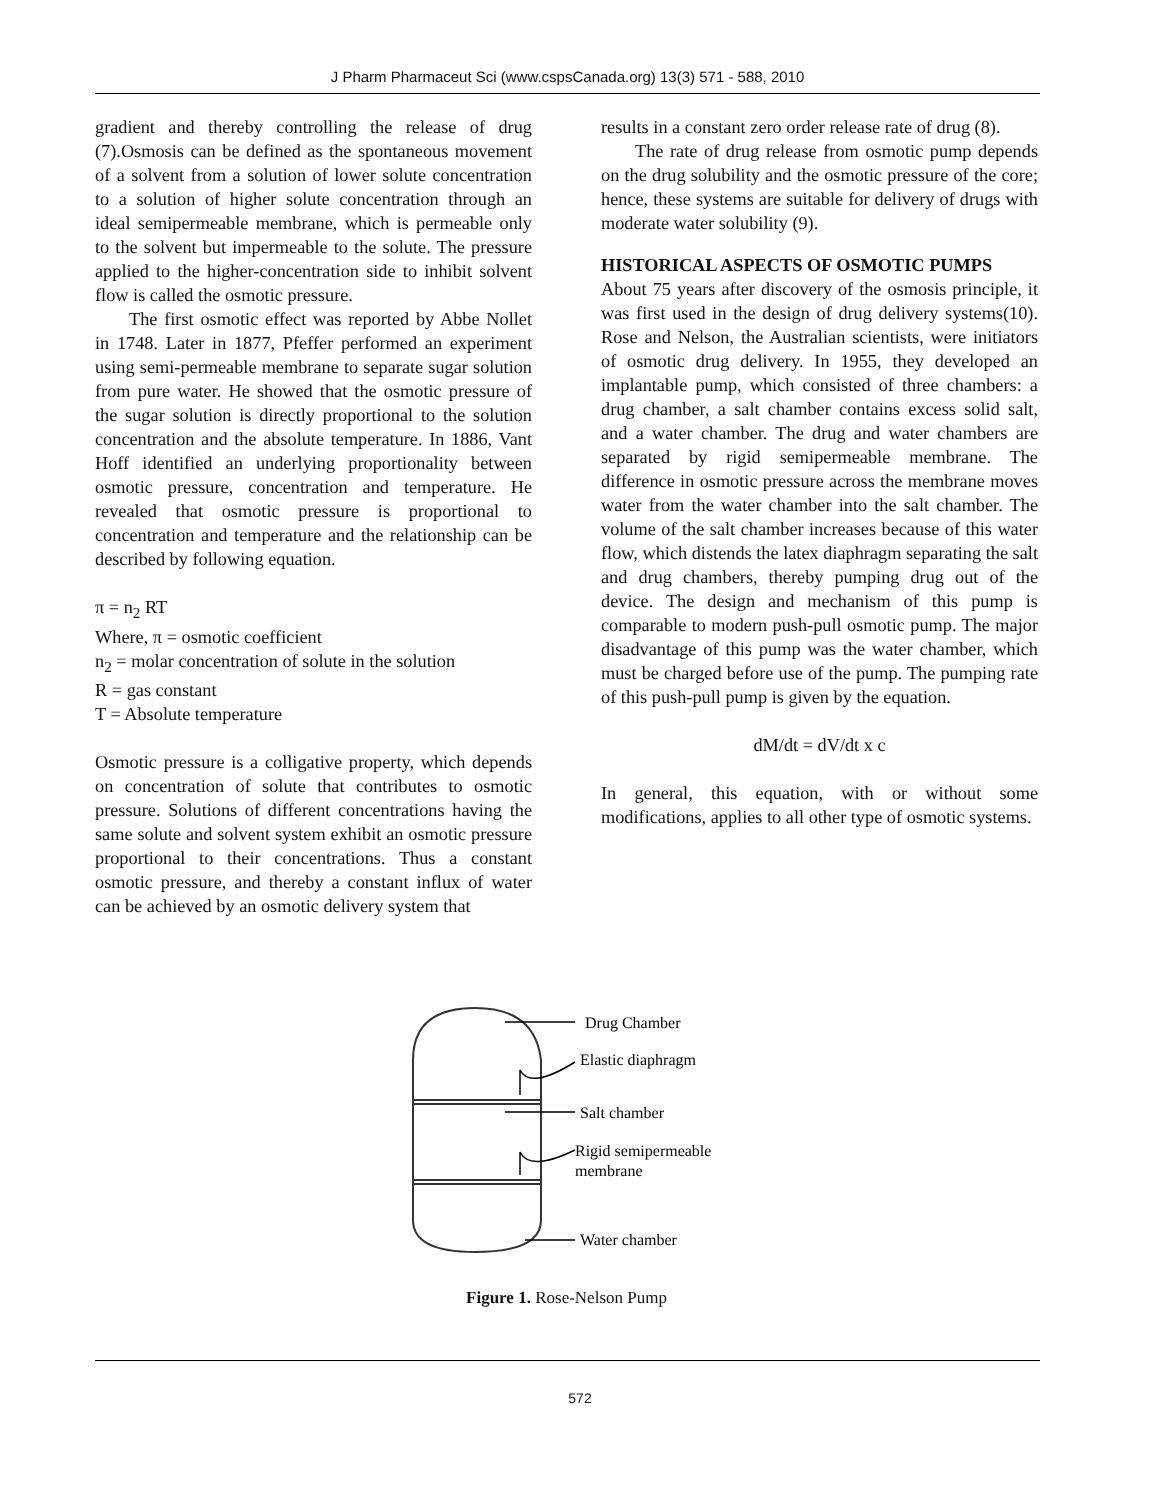J Pharm Pharmaceut Sci (www.cspsCanada.org) 13(3) 571 - 588, 2010
gradient and thereby controlling the release of drug (7).Osmosis can be defined as the spontaneous movement of a solvent from a solution of lower solute concentration to a solution of higher solute concentration through an ideal semipermeable membrane, which is permeable only to the solvent but impermeable to the solute. The pressure applied to the higher-concentration side to inhibit solvent flow is called the osmotic pressure.
The first osmotic effect was reported by Abbe Nollet in 1748. Later in 1877, Pfeffer performed an experiment using semi-permeable membrane to separate sugar solution from pure water. He showed that the osmotic pressure of the sugar solution is directly proportional to the solution concentration and the absolute temperature. In 1886, Vant Hoff identified an underlying proportionality between osmotic pressure, concentration and temperature. He revealed that osmotic pressure is proportional to concentration and temperature and the relationship can be described by following equation.
π = n<sub>2</sub> RT
Where, π = osmotic coefficient
n<sub>2</sub> = molar concentration of solute in the solution
R = gas constant
T = Absolute temperature
Osmotic pressure is a colligative property, which depends on concentration of solute that contributes to osmotic pressure. Solutions of different concentrations having the same solute and solvent system exhibit an osmotic pressure proportional to their concentrations. Thus a constant osmotic pressure, and thereby a constant influx of water can be achieved by an osmotic delivery system that
results in a constant zero order release rate of drug (8).
The rate of drug release from osmotic pump depends on the drug solubility and the osmotic pressure of the core; hence, these systems are suitable for delivery of drugs with moderate water solubility (9).
HISTORICAL ASPECTS OF OSMOTIC PUMPS
About 75 years after discovery of the osmosis principle, it was first used in the design of drug delivery systems(10). Rose and Nelson, the Australian scientists, were initiators of osmotic drug delivery. In 1955, they developed an implantable pump, which consisted of three chambers: a drug chamber, a salt chamber contains excess solid salt, and a water chamber. The drug and water chambers are separated by rigid semipermeable membrane. The difference in osmotic pressure across the membrane moves water from the water chamber into the salt chamber. The volume of the salt chamber increases because of this water flow, which distends the latex diaphragm separating the salt and drug chambers, thereby pumping drug out of the device. The design and mechanism of this pump is comparable to modern push-pull osmotic pump. The major disadvantage of this pump was the water chamber, which must be charged before use of the pump. The pumping rate of this push-pull pump is given by the equation.
dM/dt = dV/dt x c
In general, this equation, with or without some modifications, applies to all other type of osmotic systems.
Drug Chamber
Elastic diaphragm
Salt chamber
Rigid semipermeable
membrane
Water chamber
Figure 1. Rose-Nelson Pump
572